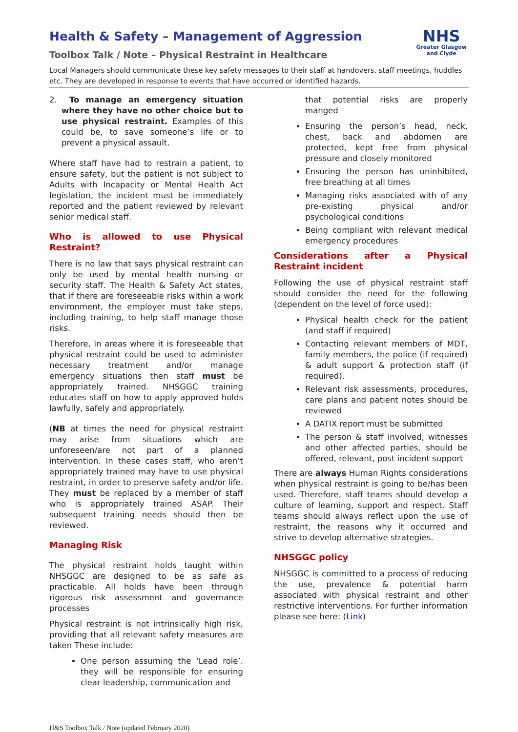NHS
Greater Glasgow
and Clyde
Health & Safety – Management of Aggression
Toolbox Talk / Note – Physical Restraint in Healthcare
Local Managers should communicate these key safety messages to their staff at handovers, staff meetings, huddles etc. They are developed in response to events that have occurred or identified hazards.
2. To manage an emergency situation where they have no other choice but to use physical restraint. Examples of this could be, to save someone’s life or to prevent a physical assault.
Where staff have had to restrain a patient, to ensure safety, but the patient is not subject to Adults with Incapacity or Mental Health Act legislation, the incident must be immediately reported and the patient reviewed by relevant senior medical staff.
Who is allowed to use Physical Restraint?
There is no law that says physical restraint can only be used by mental health nursing or security staff. The Health & Safety Act states, that if there are foreseeable risks within a work environment, the employer must take steps, including training, to help staff manage those risks.
Therefore, in areas where it is foreseeable that physical restraint could be used to administer necessary treatment and/or manage emergency situations then staff must be appropriately trained. NHSGGC training educates staff on how to apply approved holds lawfully, safely and appropriately.
(NB at times the need for physical restraint may arise from situations which are unforeseen/are not part of a planned intervention. In these cases staff, who aren’t appropriately trained may have to use physical restraint, in order to preserve safety and/or life. They must be replaced by a member of staff who is appropriately trained ASAP. Their subsequent training needs should then be reviewed.
Managing Risk
The physical restraint holds taught within NHSGGC are designed to be as safe as practicable. All holds have been through rigorous risk assessment and governance processes
Physical restraint is not intrinsically high risk, providing that all relevant safety measures are taken These include:
One person assuming the ‘Lead role’. they will be responsible for ensuring clear leadership, communication and
that potential risks are properly manged
Ensuring the person’s head, neck, chest, back and abdomen are protected, kept free from physical pressure and closely monitored
Ensuring the person has uninhibited, free breathing at all times
Managing risks associated with of any pre-existing physical and/or psychological conditions
Being compliant with relevant medical emergency procedures
Considerations after a Physical Restraint incident
Following the use of physical restraint staff should consider the need for the following (dependent on the level of force used):
Physical health check for the patient (and staff if required)
Contacting relevant members of MDT, family members, the police (if required) & adult support & protection staff (if required).
Relevant risk assessments, procedures, care plans and patient notes should be reviewed
A DATIX report must be submitted
The person & staff involved, witnesses and other affected parties, should be offered, relevant, post incident support
There are always Human Rights considerations when physical restraint is going to be/has been used. Therefore, staff teams should develop a culture of learning, support and respect. Staff teams should always reflect upon the use of restraint, the reasons why it occurred and strive to develop alternative strategies.
NHSGGC policy
NHSGGC is committed to a process of reducing the use, prevalence & potential harm associated with physical restraint and other restrictive interventions. For further information please see here: (Link)
H&S Toolbox Talk / Note (updated February 2020)